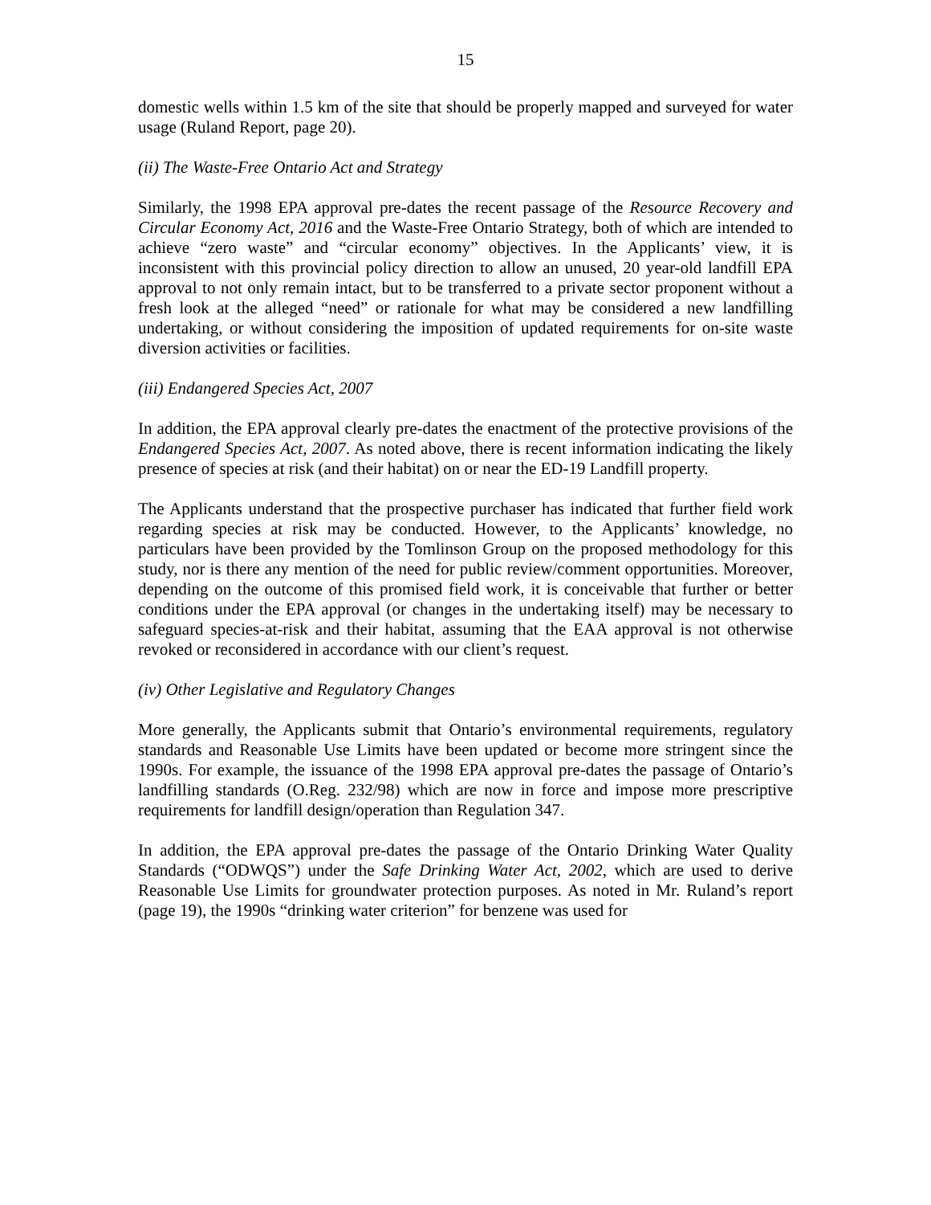15
domestic wells within 1.5 km of the site that should be properly mapped and surveyed for water usage (Ruland Report, page 20).
(ii) The Waste-Free Ontario Act and Strategy
Similarly, the 1998 EPA approval pre-dates the recent passage of the Resource Recovery and Circular Economy Act, 2016 and the Waste-Free Ontario Strategy, both of which are intended to achieve “zero waste” and “circular economy” objectives. In the Applicants’ view, it is inconsistent with this provincial policy direction to allow an unused, 20 year-old landfill EPA approval to not only remain intact, but to be transferred to a private sector proponent without a fresh look at the alleged “need” or rationale for what may be considered a new landfilling undertaking, or without considering the imposition of updated requirements for on-site waste diversion activities or facilities.
(iii) Endangered Species Act, 2007
In addition, the EPA approval clearly pre-dates the enactment of the protective provisions of the Endangered Species Act, 2007. As noted above, there is recent information indicating the likely presence of species at risk (and their habitat) on or near the ED-19 Landfill property.
The Applicants understand that the prospective purchaser has indicated that further field work regarding species at risk may be conducted. However, to the Applicants’ knowledge, no particulars have been provided by the Tomlinson Group on the proposed methodology for this study, nor is there any mention of the need for public review/comment opportunities. Moreover, depending on the outcome of this promised field work, it is conceivable that further or better conditions under the EPA approval (or changes in the undertaking itself) may be necessary to safeguard species-at-risk and their habitat, assuming that the EAA approval is not otherwise revoked or reconsidered in accordance with our client’s request.
(iv) Other Legislative and Regulatory Changes
More generally, the Applicants submit that Ontario’s environmental requirements, regulatory standards and Reasonable Use Limits have been updated or become more stringent since the 1990s. For example, the issuance of the 1998 EPA approval pre-dates the passage of Ontario’s landfilling standards (O.Reg. 232/98) which are now in force and impose more prescriptive requirements for landfill design/operation than Regulation 347.
In addition, the EPA approval pre-dates the passage of the Ontario Drinking Water Quality Standards (“ODWQS”) under the Safe Drinking Water Act, 2002, which are used to derive Reasonable Use Limits for groundwater protection purposes. As noted in Mr. Ruland’s report (page 19), the 1990s “drinking water criterion” for benzene was used for